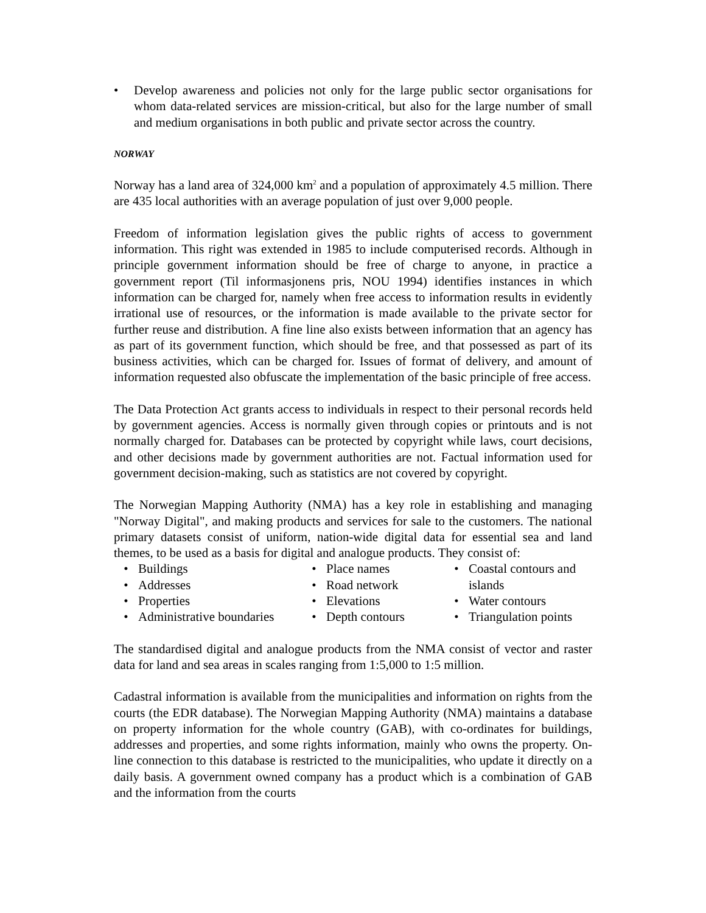• Develop awareness and policies not only for the large public sector organisations for whom data-related services are mission-critical, but also for the large number of small and medium organisations in both public and private sector across the country.
NORWAY
Norway has a land area of 324,000 km<sup>2</sup> and a population of approximately 4.5 million. There are 435 local authorities with an average population of just over 9,000 people.
Freedom of information legislation gives the public rights of access to government information. This right was extended in 1985 to include computerised records. Although in principle government information should be free of charge to anyone, in practice a government report (Til informasjonens pris, NOU 1994) identifies instances in which information can be charged for, namely when free access to information results in evidently irrational use of resources, or the information is made available to the private sector for further reuse and distribution. A fine line also exists between information that an agency has as part of its government function, which should be free, and that possessed as part of its business activities, which can be charged for. Issues of format of delivery, and amount of information requested also obfuscate the implementation of the basic principle of free access.
The Data Protection Act grants access to individuals in respect to their personal records held by government agencies. Access is normally given through copies or printouts and is not normally charged for. Databases can be protected by copyright while laws, court decisions, and other decisions made by government authorities are not. Factual information used for government decision-making, such as statistics are not covered by copyright.
The Norwegian Mapping Authority (NMA) has a key role in establishing and managing "Norway Digital", and making products and services for sale to the customers. The national primary datasets consist of uniform, nation-wide digital data for essential sea and land themes, to be used as a basis for digital and analogue products. They consist of:
• Buildings
• Addresses
• Properties
• Administrative boundaries
• Place names
• Road network
• Elevations
• Depth contours
• Coastal contours and islands
• Water contours
• Triangulation points
The standardised digital and analogue products from the NMA consist of vector and raster data for land and sea areas in scales ranging from 1:5,000 to 1:5 million.
Cadastral information is available from the municipalities and information on rights from the courts (the EDR database). The Norwegian Mapping Authority (NMA) maintains a database on property information for the whole country (GAB), with co-ordinates for buildings, addresses and properties, and some rights information, mainly who owns the property. On-line connection to this database is restricted to the municipalities, who update it directly on a daily basis. A government owned company has a product which is a combination of GAB and the information from the courts